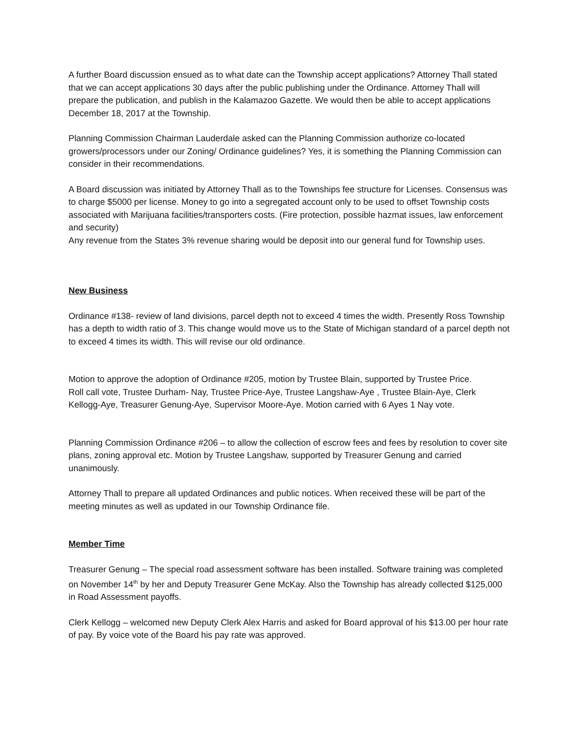A further Board discussion ensued as to what date can the Township accept applications? Attorney Thall stated that we can accept applications 30 days after the public publishing under the Ordinance. Attorney Thall will prepare the publication, and publish in the Kalamazoo Gazette. We would then be able to accept applications December 18, 2017 at the Township.
Planning Commission Chairman Lauderdale asked can the Planning Commission authorize co-located growers/processors under our Zoning/ Ordinance guidelines? Yes, it is something the Planning Commission can consider in their recommendations.
A Board discussion was initiated by Attorney Thall as to the Townships fee structure for Licenses. Consensus was to charge $5000 per license. Money to go into a segregated account only to be used to offset Township costs associated with Marijuana facilities/transporters costs. (Fire protection, possible hazmat issues, law enforcement and security)
Any revenue from the States 3% revenue sharing would be deposit into our general fund for Township uses.
New Business
Ordinance #138- review of land divisions, parcel depth not to exceed 4 times the width. Presently Ross Township has a depth to width ratio of 3. This change would move us to the State of Michigan standard of a parcel depth not to exceed 4 times its width. This will revise our old ordinance.
Motion to approve the adoption of Ordinance #205, motion by Trustee Blain, supported by Trustee Price.
Roll call vote, Trustee Durham- Nay, Trustee Price-Aye, Trustee Langshaw-Aye , Trustee Blain-Aye, Clerk Kellogg-Aye, Treasurer Genung-Aye, Supervisor Moore-Aye. Motion carried with 6 Ayes 1 Nay vote.
Planning Commission Ordinance #206 – to allow the collection of escrow fees and fees by resolution to cover site plans, zoning approval etc. Motion by Trustee Langshaw, supported by Treasurer Genung and carried unanimously.
Attorney Thall to prepare all updated Ordinances and public notices. When received these will be part of the meeting minutes as well as updated in our Township Ordinance file.
Member Time
Treasurer Genung – The special road assessment software has been installed. Software training was completed on November 14<sup>th</sup> by her and Deputy Treasurer Gene McKay. Also the Township has already collected $125,000 in Road Assessment payoffs.
Clerk Kellogg – welcomed new Deputy Clerk Alex Harris and asked for Board approval of his $13.00 per hour rate of pay. By voice vote of the Board his pay rate was approved.